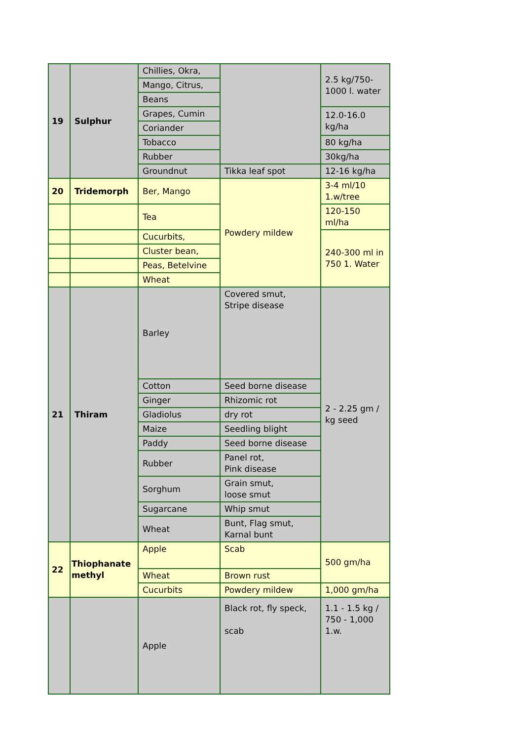| 19 | Sulphur | Chillies, Okra, | | 2.5 kg/750-1000 l. water |
| | | Mango, Citrus, | | |
| | | Beans | | |
| | | Grapes, Cumin | | 12.0-16.0 kg/ha |
| | | Coriander | | |
| | | Tobacco | | 80 kg/ha |
| | | Rubber | | 30kg/ha |
| | | Groundnut | Tikka leaf spot | 12-16 kg/ha |
| 20 | Tridemorph | Ber, Mango | Powdery mildew | 3-4 ml/10 1.w/tree |
| | | Tea | | 120-150 ml/ha |
| | | Cucurbits, | | 240-300 ml in 750 1. Water |
| | | Cluster bean, | | |
| | | Peas, Betelvine | | |
| | | Wheat | | |
| 21 | Thiram | Barley | Covered smut, Stripe disease | 2 - 2.25 gm / kg seed |
| | | Cotton | Seed borne disease | |
| | | Ginger | Rhizomic rot | |
| | | Gladiolus | dry rot | |
| | | Maize | Seedling blight | |
| | | Paddy | Seed borne disease | |
| | | Rubber | Panel rot, Pink disease | |
| | | Sorghum | Grain smut, loose smut | |
| | | Sugarcane | Whip smut | |
| | | Wheat | Bunt, Flag smut, Karnal bunt | |
| 22 | Thiophanate methyl | Apple | Scab | 500 gm/ha |
| | | Wheat | Brown rust | |
| | | Cucurbits | Powdery mildew | 1,000 gm/ha |
| | | Apple | Black rot, fly speck, scab | 1.1 - 1.5 kg / 750 - 1,000 1.w. |